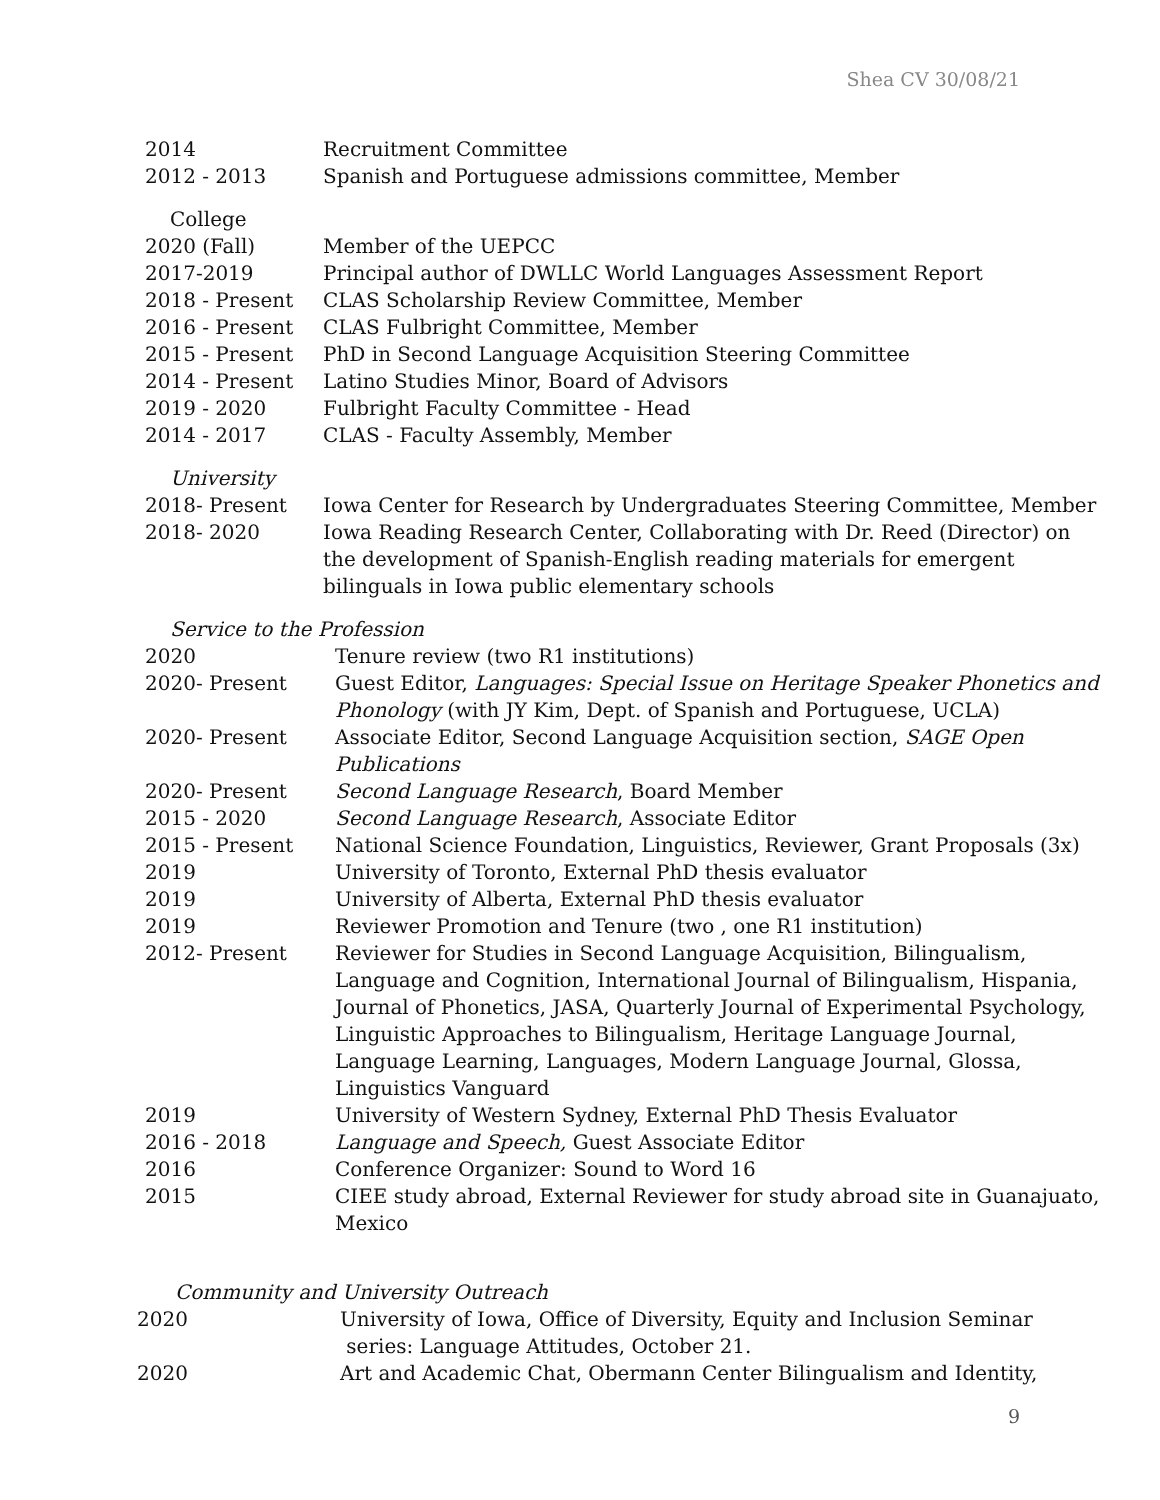Shea CV 30/08/21
| 2014 | Recruitment Committee |
| 2012 - 2013 | Spanish and Portuguese admissions committee, Member |
College
| 2020 (Fall) | Member of the UEPCC |
| 2017-2019 | Principal author of DWLLC World Languages Assessment Report |
| 2018 - Present | CLAS Scholarship Review Committee, Member |
| 2016 - Present | CLAS Fulbright Committee, Member |
| 2015 - Present | PhD in Second Language Acquisition Steering Committee |
| 2014 - Present | Latino Studies Minor, Board of Advisors |
| 2019 - 2020 | Fulbright Faculty Committee - Head |
| 2014 - 2017 | CLAS - Faculty Assembly, Member |
University
| 2018- Present | Iowa Center for Research by Undergraduates Steering Committee, Member |
| 2018- 2020 | Iowa Reading Research Center, Collaborating with Dr. Reed (Director) on the development of Spanish-English reading materials for emergent bilinguals in Iowa public elementary schools |
Service to the Profession
| 2020 | Tenure review (two R1 institutions) |
| 2020- Present | Guest Editor, Languages: Special Issue on Heritage Speaker Phonetics and Phonology (with JY Kim, Dept. of Spanish and Portuguese, UCLA) |
| 2020- Present | Associate Editor, Second Language Acquisition section, SAGE Open Publications |
| 2020- Present | Second Language Research , Board Member |
| 2015 - 2020 | Second Language Research , Associate Editor |
| 2015 - Present | National Science Foundation, Linguistics, Reviewer, Grant Proposals (3x) |
| 2019 | University of Toronto, External PhD thesis evaluator |
| 2019 | University of Alberta, External PhD thesis evaluator |
| 2019 | Reviewer Promotion and Tenure (two , one R1 institution) |
| 2012- Present | Reviewer for Studies in Second Language Acquisition, Bilingualism, Language and Cognition, International Journal of Bilingualism, Hispania, Journal of Phonetics, JASA, Quarterly Journal of Experimental Psychology, Linguistic Approaches to Bilingualism, Heritage Language Journal, Language Learning, Languages, Modern Language Journal, Glossa, Linguistics Vanguard |
| 2019 | University of Western Sydney, External PhD Thesis Evaluator |
| 2016 - 2018 | Language and Speech, Guest Associate Editor |
| 2016 | Conference Organizer: Sound to Word 16 |
| 2015 | CIEE study abroad, External Reviewer for study abroad site in Guanajuato, Mexico |
Community and University Outreach
| 2020 | University of Iowa, Office of Diversity, Equity and Inclusion Seminar series: Language Attitudes, October 21. |
| 2020 | Art and Academic Chat, Obermann Center Bilingualism and Identity, |
9